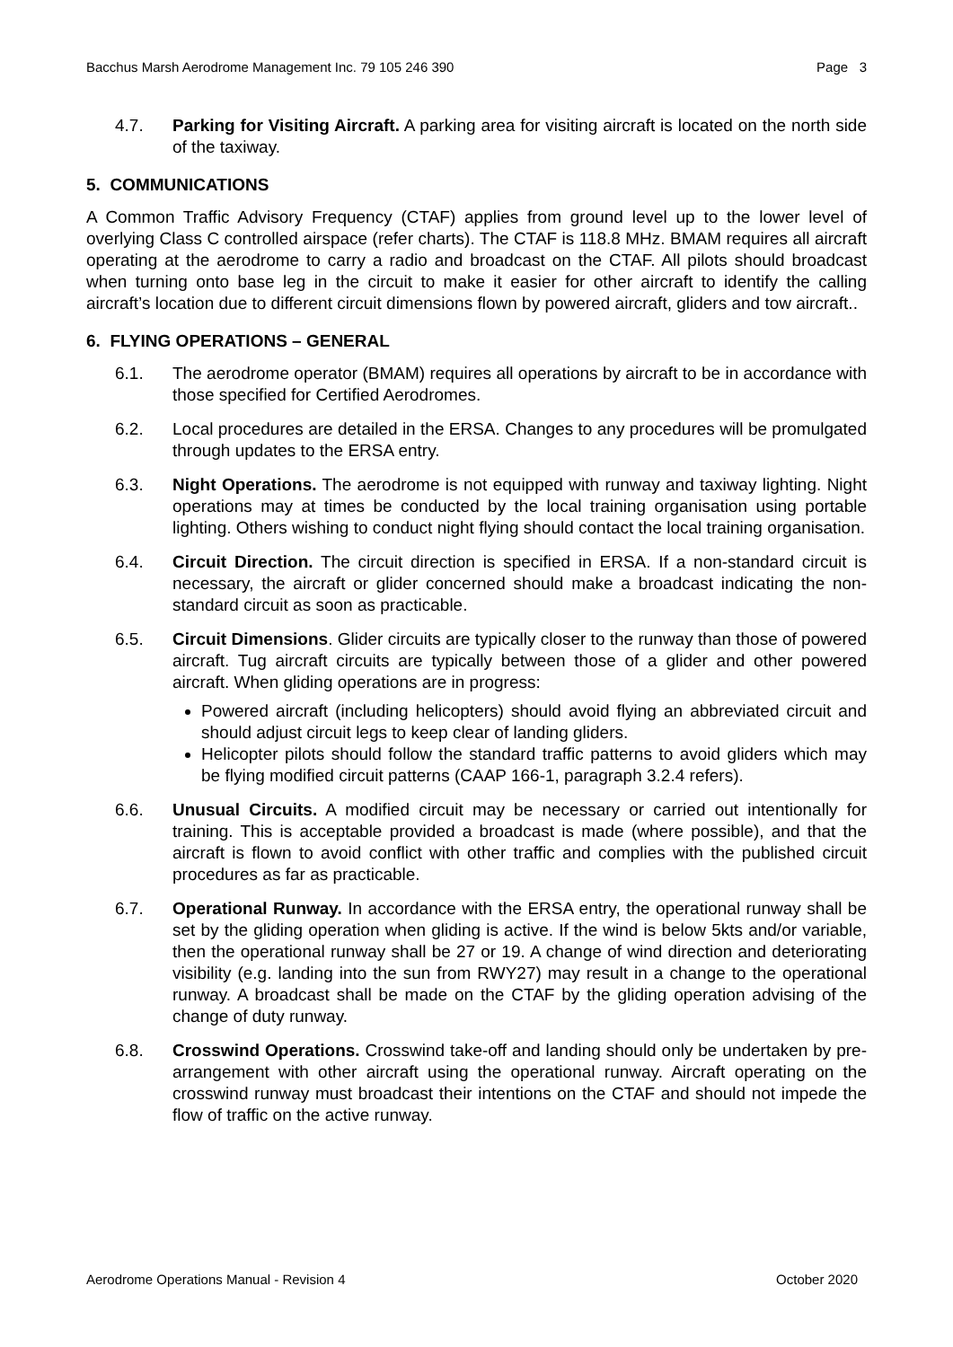Bacchus Marsh Aerodrome Management Inc. 79 105 246 390 Page 3
4.7. Parking for Visiting Aircraft. A parking area for visiting aircraft is located on the north side of the taxiway.
5. COMMUNICATIONS
A Common Traffic Advisory Frequency (CTAF) applies from ground level up to the lower level of overlying Class C controlled airspace (refer charts). The CTAF is 118.8 MHz. BMAM requires all aircraft operating at the aerodrome to carry a radio and broadcast on the CTAF. All pilots should broadcast when turning onto base leg in the circuit to make it easier for other aircraft to identify the calling aircraft’s location due to different circuit dimensions flown by powered aircraft, gliders and tow aircraft..
6. FLYING OPERATIONS – GENERAL
6.1. The aerodrome operator (BMAM) requires all operations by aircraft to be in accordance with those specified for Certified Aerodromes.
6.2. Local procedures are detailed in the ERSA. Changes to any procedures will be promulgated through updates to the ERSA entry.
6.3. Night Operations. The aerodrome is not equipped with runway and taxiway lighting. Night operations may at times be conducted by the local training organisation using portable lighting. Others wishing to conduct night flying should contact the local training organisation.
6.4. Circuit Direction. The circuit direction is specified in ERSA. If a non-standard circuit is necessary, the aircraft or glider concerned should make a broadcast indicating the non-standard circuit as soon as practicable.
6.5. Circuit Dimensions. Glider circuits are typically closer to the runway than those of powered aircraft. Tug aircraft circuits are typically between those of a glider and other powered aircraft. When gliding operations are in progress:
Powered aircraft (including helicopters) should avoid flying an abbreviated circuit and should adjust circuit legs to keep clear of landing gliders.
Helicopter pilots should follow the standard traffic patterns to avoid gliders which may be flying modified circuit patterns (CAAP 166-1, paragraph 3.2.4 refers).
6.6. Unusual Circuits. A modified circuit may be necessary or carried out intentionally for training. This is acceptable provided a broadcast is made (where possible), and that the aircraft is flown to avoid conflict with other traffic and complies with the published circuit procedures as far as practicable.
6.7. Operational Runway. In accordance with the ERSA entry, the operational runway shall be set by the gliding operation when gliding is active. If the wind is below 5kts and/or variable, then the operational runway shall be 27 or 19. A change of wind direction and deteriorating visibility (e.g. landing into the sun from RWY27) may result in a change to the operational runway. A broadcast shall be made on the CTAF by the gliding operation advising of the change of duty runway.
6.8. Crosswind Operations. Crosswind take-off and landing should only be undertaken by pre-arrangement with other aircraft using the operational runway. Aircraft operating on the crosswind runway must broadcast their intentions on the CTAF and should not impede the flow of traffic on the active runway.
Aerodrome Operations Manual - Revision 4 October 2020